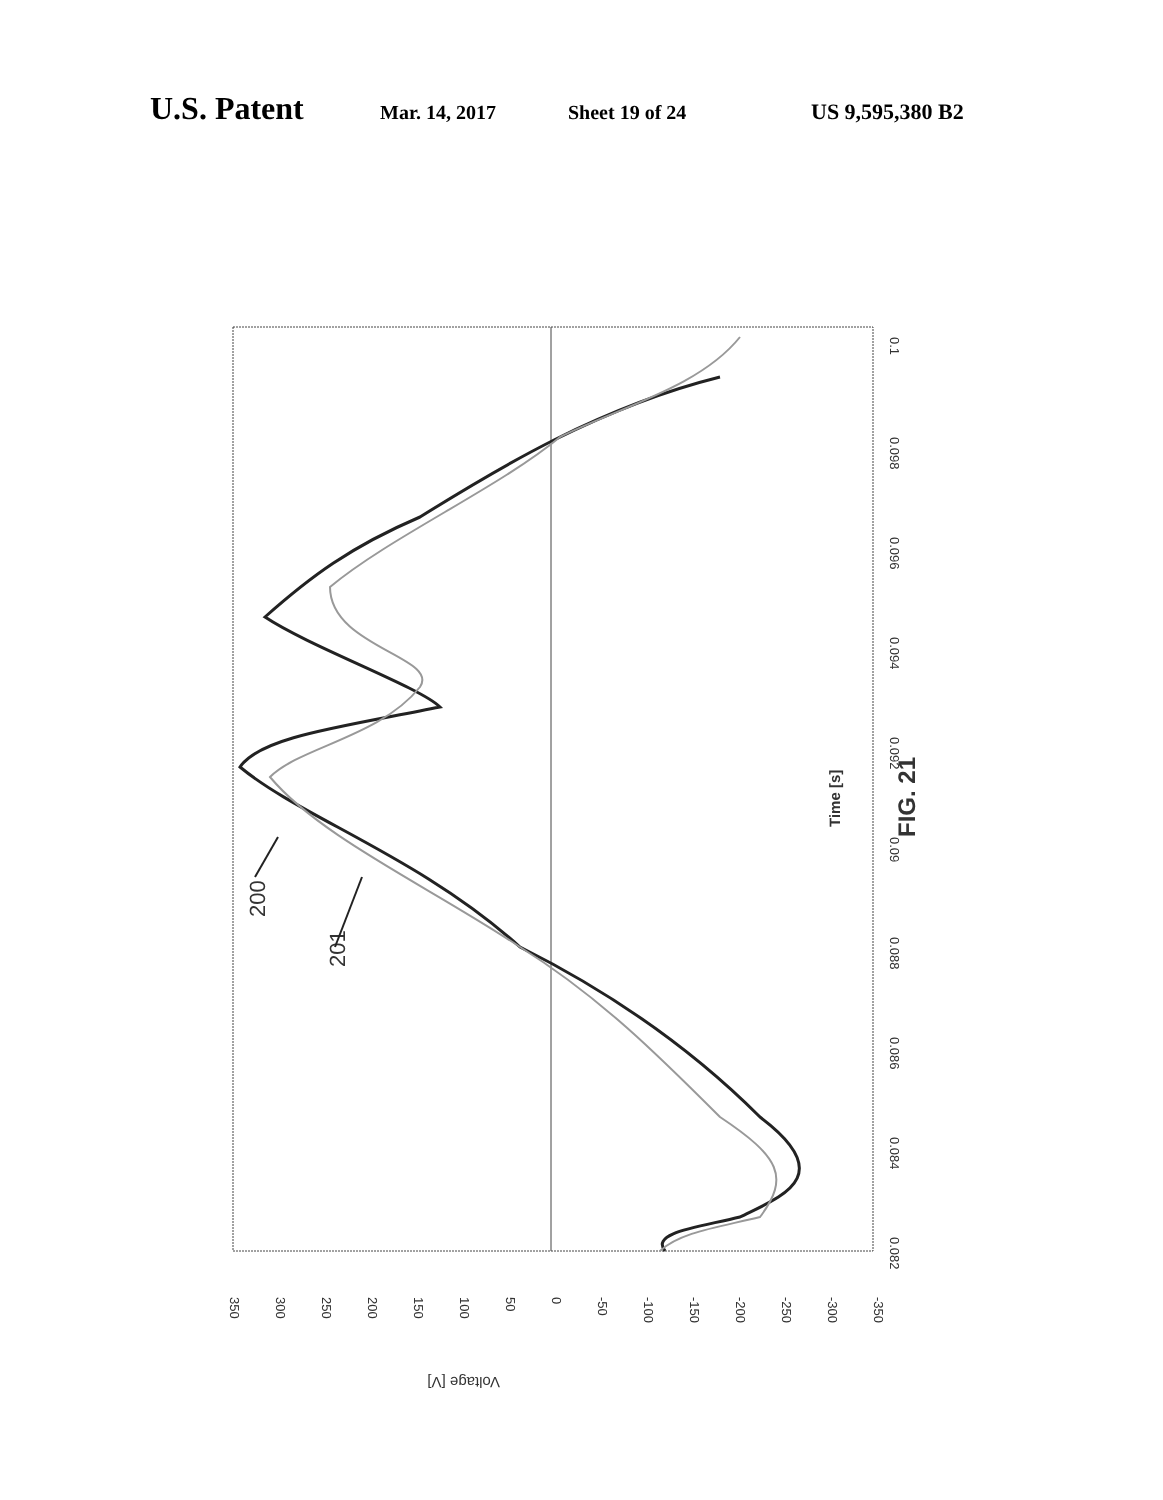U.S. Patent Mar. 14, 2017 Sheet 19 of 24 US 9,595,380 B2
0.1
0.098
0.096
0.094
0.092
0.09
0.088
0.086
0.084
0.082
350
300
250
200
150
100
50
0
-50
-100
-150
-200
-250
-300
-350
Voltage [V]
Time [s]
FIG. 21
200
201